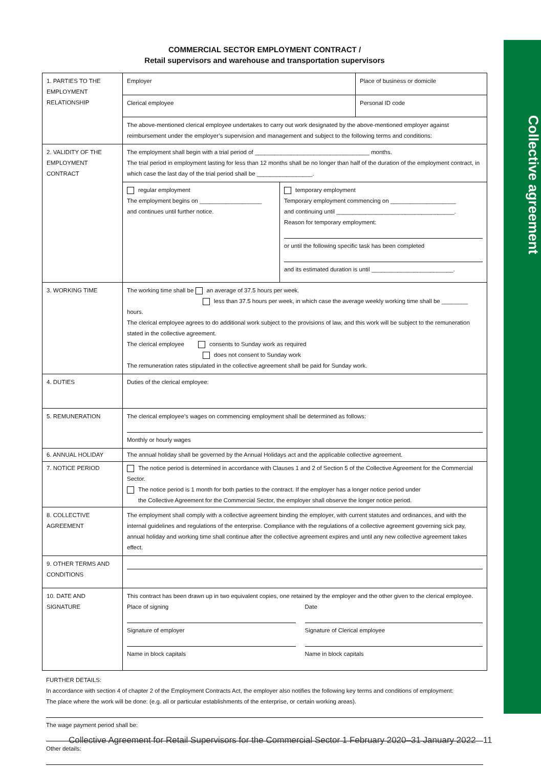Collective agreement
COMMERCIAL SECTOR EMPLOYMENT CONTRACT /
Retail supervisors and warehouse and transportation supervisors
| 1. PARTIES TO THE EMPLOYMENT RELATIONSHIP | Employer | Place of business or domicile |
| | Clerical employee | Personal ID code |
| | The above-mentioned clerical employee undertakes to carry out work designated by the above-mentioned employer against reimbursement under the employer’s supervision and management and subject to the following terms and conditions: | |
| 2. VALIDITY OF THE EMPLOYMENT CONTRACT | The employment shall begin with a trial period of ___________________________________ months. The trial period in employment lasting for less than 12 months shall be no longer than half of the duration of the employment contract, in which case the last day of the trial period shall be _________________. | |
| | / regular employment The employment begins on ___________________ and continues until further notice. / temporary employment Temporary employment commencing on ____________________ and continuing until ____________________________________. Reason for temporary employment: or until the following specific task has been completed and its estimated duration is until _________________________. / | |
| 3. WORKING TIME | The working time shall be an average of 37.5 hours per week. less than 37.5 hours per week, in which case the average weekly working time shall be ________ hours. The clerical employee agrees to do additional work subject to the provisions of law, and this work will be subject to the remuneration stated in the collective agreement. The clerical employee consents to Sunday work as required does not consent to Sunday work The remuneration rates stipulated in the collective agreement shall be paid for Sunday work. | |
| 4. DUTIES | Duties of the clerical employee: | |
| 5. REMUNERATION | The clerical employee’s wages on commencing employment shall be determined as follows: Monthly or hourly wages | |
| 6. ANNUAL HOLIDAY | The annual holiday shall be governed by the Annual Holidays act and the applicable collective agreement. | |
| 7. NOTICE PERIOD | The notice period is determined in accordance with Clauses 1 and 2 of Section 5 of the Collective Agreement for the Commercial Sector. The notice period is 1 month for both parties to the contract. If the employer has a longer notice period under the Collective Agreement for the Commercial Sector, the employer shall observe the longer notice period. | |
| 8. COLLECTIVE AGREEMENT | The employment shall comply with a collective agreement binding the employer, with current statutes and ordinances, and with the internal guidelines and regulations of the enterprise. Compliance with the regulations of a collective agreement governing sick pay, annual holiday and working time shall continue after the collective agreement expires and until any new collective agreement takes effect. | |
| 9. OTHER TERMS AND CONDITIONS | | |
| 10. DATE AND SIGNATURE | This contract has been drawn up in two equivalent copies, one retained by the employer and the other given to the clerical employee. / Place of signing Signature of employer Name in block capitals / Date Signature of Clerical employee Name in block capitals / | |
FURTHER DETAILS:
In accordance with section 4 of chapter 2 of the Employment Contracts Act, the employer also notifies the following key terms and conditions of employment:
The place where the work will be done: (e.g. all or particular establishments of the enterprise, or certain working areas).
The wage payment period shall be:
Other details:
Collective Agreement for Retail Supervisors for the Commercial Sector 1 February 2020–31 January 2022 11